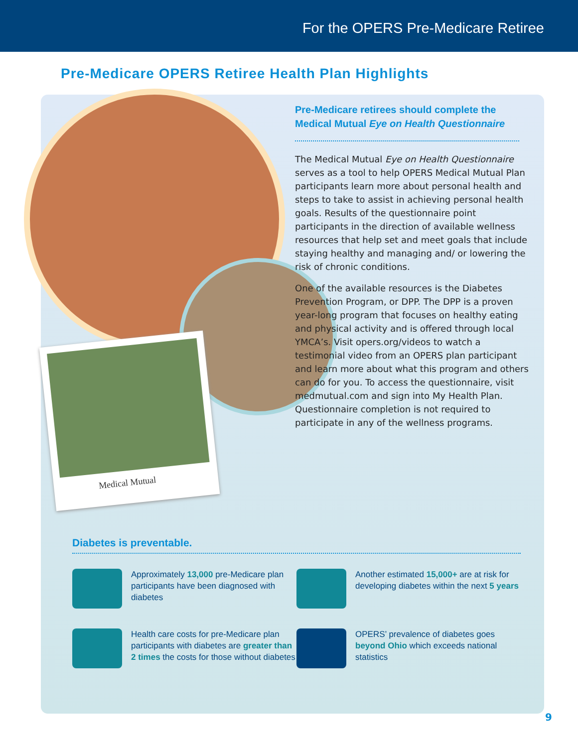For the OPERS Pre-Medicare Retiree
Pre-Medicare OPERS Retiree Health Plan Highlights
Medical Mutual
Pre-Medicare retirees should complete the Medical Mutual Eye on Health Questionnaire
The Medical Mutual Eye on Health Questionnaire serves as a tool to help OPERS Medical Mutual Plan participants learn more about personal health and steps to take to assist in achieving personal health goals. Results of the questionnaire point participants in the direction of available wellness resources that help set and meet goals that include staying healthy and managing and/ or lowering the risk of chronic conditions.
One of the available resources is the Diabetes Prevention Program, or DPP. The DPP is a proven year-long program that focuses on healthy eating and physical activity and is offered through local YMCA’s. Visit opers.org/videos to watch a testimonial video from an OPERS plan participant and learn more about what this program and others can do for you. To access the questionnaire, visit medmutual.com and sign into My Health Plan. Questionnaire completion is not required to participate in any of the wellness programs.
Diabetes is preventable.
Approximately 13,000 pre-Medicare plan participants have been diagnosed with diabetes
Another estimated 15,000+ are at risk for developing diabetes within the next 5 years
Health care costs for pre-Medicare plan participants with diabetes are greater than 2 times the costs for those without diabetes
OPERS’ prevalence of diabetes goes beyond Ohio which exceeds national statistics
9